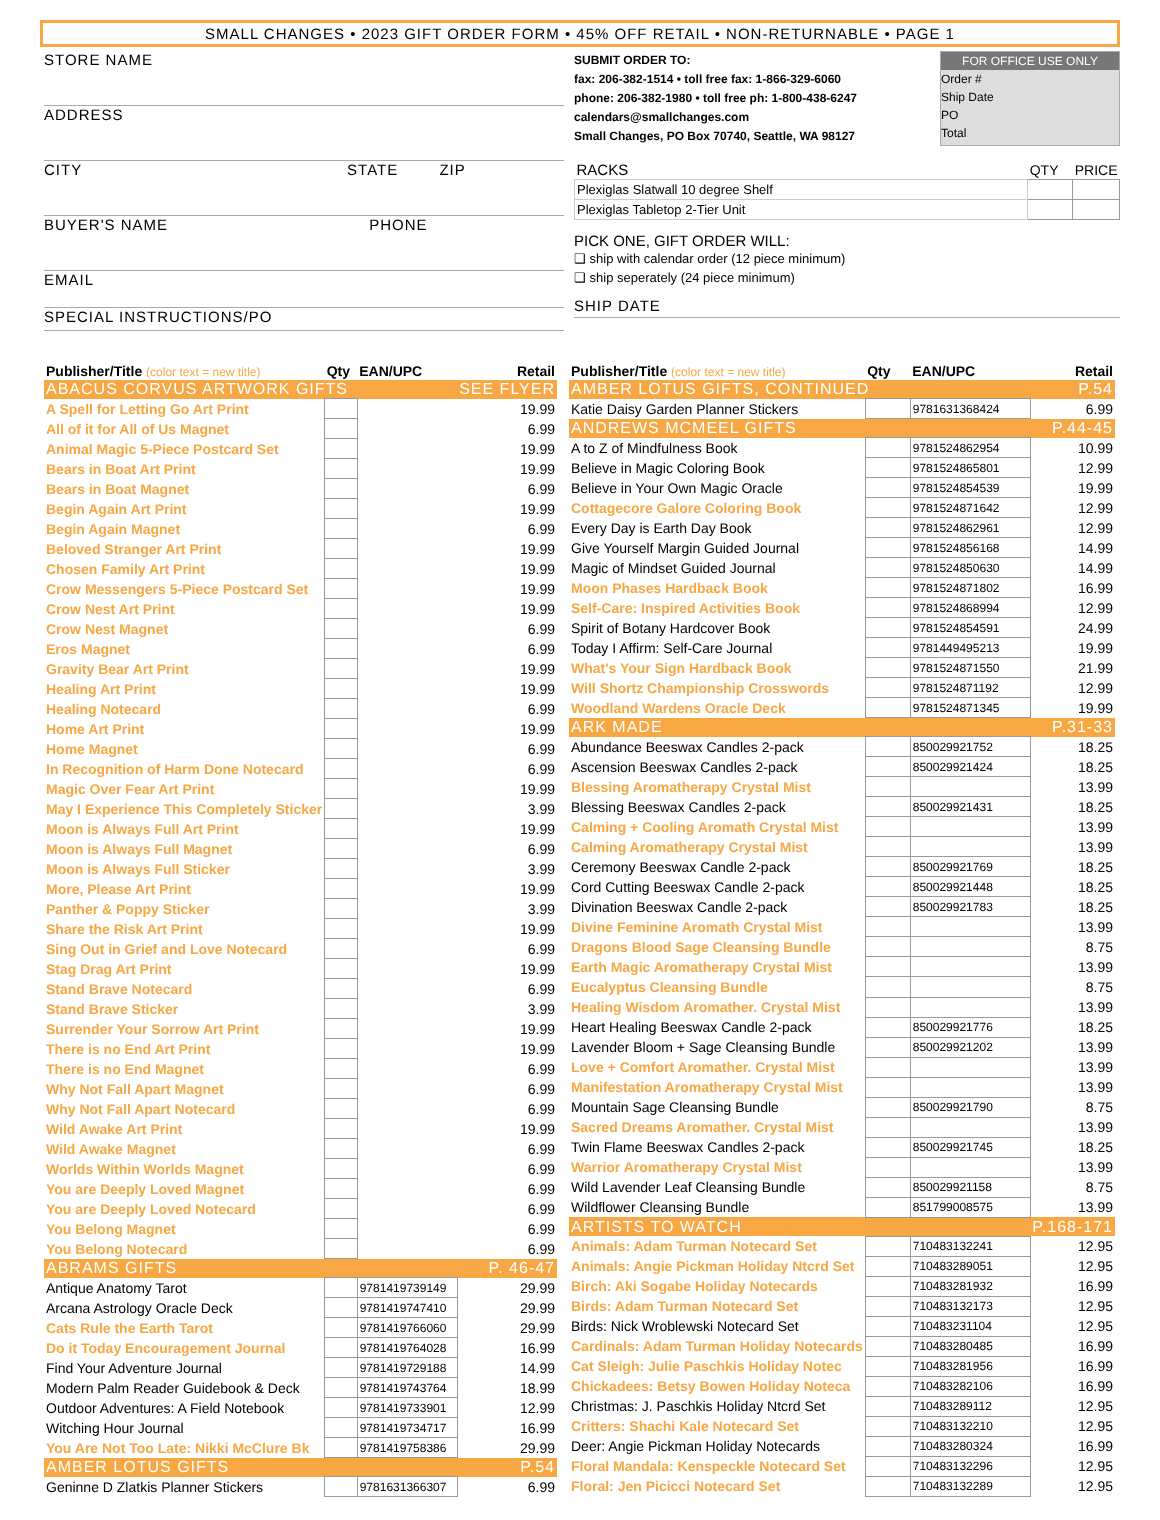SMALL CHANGES • 2023 GIFT ORDER FORM • 45% OFF RETAIL • NON-RETURNABLE • PAGE 1
STORE NAME
ADDRESS
CITY STATE ZIP
BUYER'S NAME PHONE
EMAIL
SPECIAL INSTRUCTIONS/PO
SUBMIT ORDER TO:
fax: 206-382-1514 • toll free fax: 1-866-329-6060
phone: 206-382-1980 • toll free ph: 1-800-438-6247
calendars@smallchanges.com
Small Changes, PO Box 70740, Seattle, WA 98127
FOR OFFICE USE ONLY
Order #
Ship Date
PO
Total
| RACKS | QTY | PRICE |
| Plexiglas Slatwall 10 degree Shelf | | |
| Plexiglas Tabletop 2-Tier Unit | | |
PICK ONE, GIFT ORDER WILL:
❑ ship with calendar order (12 piece minimum)
❑ ship seperately (24 piece minimum)
SHIP DATE
| Publisher/Title (color text = new title) | Qty | EAN/UPC | Retail |
| --- | --- | --- | --- |
| ABACUS CORVUS ARTWORK GIFTS | | | SEE FLYER |
| A Spell for Letting Go Art Print | | | 19.99 |
| All of it for All of Us Magnet | | | 6.99 |
| Animal Magic 5-Piece Postcard Set | | | 19.99 |
| Bears in Boat Art Print | | | 19.99 |
| Bears in Boat Magnet | | | 6.99 |
| Begin Again Art Print | | | 19.99 |
| Begin Again Magnet | | | 6.99 |
| Beloved Stranger Art Print | | | 19.99 |
| Chosen Family Art Print | | | 19.99 |
| Crow Messengers 5-Piece Postcard Set | | | 19.99 |
| Crow Nest Art Print | | | 19.99 |
| Crow Nest Magnet | | | 6.99 |
| Eros Magnet | | | 6.99 |
| Gravity Bear Art Print | | | 19.99 |
| Healing Art Print | | | 19.99 |
| Healing Notecard | | | 6.99 |
| Home Art Print | | | 19.99 |
| Home Magnet | | | 6.99 |
| In Recognition of Harm Done Notecard | | | 6.99 |
| Magic Over Fear Art Print | | | 19.99 |
| May I Experience This Completely Sticker | | | 3.99 |
| Moon is Always Full Art Print | | | 19.99 |
| Moon is Always Full Magnet | | | 6.99 |
| Moon is Always Full Sticker | | | 3.99 |
| More, Please Art Print | | | 19.99 |
| Panther & Poppy Sticker | | | 3.99 |
| Share the Risk Art Print | | | 19.99 |
| Sing Out in Grief and Love Notecard | | | 6.99 |
| Stag Drag Art Print | | | 19.99 |
| Stand Brave Notecard | | | 6.99 |
| Stand Brave Sticker | | | 3.99 |
| Surrender Your Sorrow Art Print | | | 19.99 |
| There is no End Art Print | | | 19.99 |
| There is no End Magnet | | | 6.99 |
| Why Not Fall Apart Magnet | | | 6.99 |
| Why Not Fall Apart Notecard | | | 6.99 |
| Wild Awake Art Print | | | 19.99 |
| Wild Awake Magnet | | | 6.99 |
| Worlds Within Worlds Magnet | | | 6.99 |
| You are Deeply Loved Magnet | | | 6.99 |
| You are Deeply Loved Notecard | | | 6.99 |
| You Belong Magnet | | | 6.99 |
| You Belong Notecard | | | 6.99 |
| ABRAMS GIFTS | | | P. 46-47 |
| Antique Anatomy Tarot | | 9781419739149 | 29.99 |
| Arcana Astrology Oracle Deck | | 9781419747410 | 29.99 |
| Cats Rule the Earth Tarot | | 9781419766060 | 29.99 |
| Do it Today Encouragement Journal | | 9781419764028 | 16.99 |
| Find Your Adventure Journal | | 9781419729188 | 14.99 |
| Modern Palm Reader Guidebook & Deck | | 9781419743764 | 18.99 |
| Outdoor Adventures: A Field Notebook | | 9781419733901 | 12.99 |
| Witching Hour Journal | | 9781419734717 | 16.99 |
| You Are Not Too Late: Nikki McClure Bk | | 9781419758386 | 29.99 |
| AMBER LOTUS GIFTS | | | P.54 |
| Geninne D Zlatkis Planner Stickers | | 9781631366307 | 6.99 |
| Publisher/Title (color text = new title) | Qty | EAN/UPC | Retail |
| --- | --- | --- | --- |
| AMBER LOTUS GIFTS, CONTINUED | | | P.54 |
| Katie Daisy Garden Planner Stickers | | 9781631368424 | 6.99 |
| ANDREWS MCMEEL GIFTS | | | P.44-45 |
| A to Z of Mindfulness Book | | 9781524862954 | 10.99 |
| Believe in Magic Coloring Book | | 9781524865801 | 12.99 |
| Believe in Your Own Magic Oracle | | 9781524854539 | 19.99 |
| Cottagecore Galore Coloring Book | | 9781524871642 | 12.99 |
| Every Day is Earth Day Book | | 9781524862961 | 12.99 |
| Give Yourself Margin Guided Journal | | 9781524856168 | 14.99 |
| Magic of Mindset Guided Journal | | 9781524850630 | 14.99 |
| Moon Phases Hardback Book | | 9781524871802 | 16.99 |
| Self-Care: Inspired Activities Book | | 9781524868994 | 12.99 |
| Spirit of Botany Hardcover Book | | 9781524854591 | 24.99 |
| Today I Affirm: Self-Care Journal | | 9781449495213 | 19.99 |
| What's Your Sign Hardback Book | | 9781524871550 | 21.99 |
| Will Shortz Championship Crosswords | | 9781524871192 | 12.99 |
| Woodland Wardens Oracle Deck | | 9781524871345 | 19.99 |
| ARK MADE | | | P.31-33 |
| Abundance Beeswax Candles 2-pack | | 850029921752 | 18.25 |
| Ascension Beeswax Candles 2-pack | | 850029921424 | 18.25 |
| Blessing Aromatherapy Crystal Mist | | | 13.99 |
| Blessing Beeswax Candles 2-pack | | 850029921431 | 18.25 |
| Calming + Cooling Aromath Crystal Mist | | | 13.99 |
| Calming Aromatherapy Crystal Mist | | | 13.99 |
| Ceremony Beeswax Candle 2-pack | | 850029921769 | 18.25 |
| Cord Cutting Beeswax Candle 2-pack | | 850029921448 | 18.25 |
| Divination Beeswax Candle 2-pack | | 850029921783 | 18.25 |
| Divine Feminine Aromath Crystal Mist | | | 13.99 |
| Dragons Blood Sage Cleansing Bundle | | | 8.75 |
| Earth Magic Aromatherapy Crystal Mist | | | 13.99 |
| Eucalyptus Cleansing Bundle | | | 8.75 |
| Healing Wisdom Aromather. Crystal Mist | | | 13.99 |
| Heart Healing Beeswax Candle 2-pack | | 850029921776 | 18.25 |
| Lavender Bloom + Sage Cleansing Bundle | | 850029921202 | 13.99 |
| Love + Comfort Aromather. Crystal Mist | | | 13.99 |
| Manifestation Aromatherapy Crystal Mist | | | 13.99 |
| Mountain Sage Cleansing Bundle | | 850029921790 | 8.75 |
| Sacred Dreams Aromather. Crystal Mist | | | 13.99 |
| Twin Flame Beeswax Candles 2-pack | | 850029921745 | 18.25 |
| Warrior Aromatherapy Crystal Mist | | | 13.99 |
| Wild Lavender Leaf Cleansing Bundle | | 850029921158 | 8.75 |
| Wildflower Cleansing Bundle | | 851799008575 | 13.99 |
| ARTISTS TO WATCH | | | P.168-171 |
| Animals: Adam Turman Notecard Set | | 710483132241 | 12.95 |
| Animals: Angie Pickman Holiday Ntcrd Set | | 710483289051 | 12.95 |
| Birch: Aki Sogabe Holiday Notecards | | 710483281932 | 16.99 |
| Birds: Adam Turman Notecard Set | | 710483132173 | 12.95 |
| Birds: Nick Wroblewski Notecard Set | | 710483231104 | 12.95 |
| Cardinals: Adam Turman Holiday Notecards | | 710483280485 | 16.99 |
| Cat Sleigh: Julie Paschkis Holiday Notec | | 710483281956 | 16.99 |
| Chickadees: Betsy Bowen Holiday Noteca | | 710483282106 | 16.99 |
| Christmas: J. Paschkis Holiday Ntcrd Set | | 710483289112 | 12.95 |
| Critters: Shachi Kale Notecard Set | | 710483132210 | 12.95 |
| Deer: Angie Pickman Holiday Notecards | | 710483280324 | 16.99 |
| Floral Mandala: Kenspeckle Notecard Set | | 710483132296 | 12.95 |
| Floral: Jen Picicci Notecard Set | | 710483132289 | 12.95 |